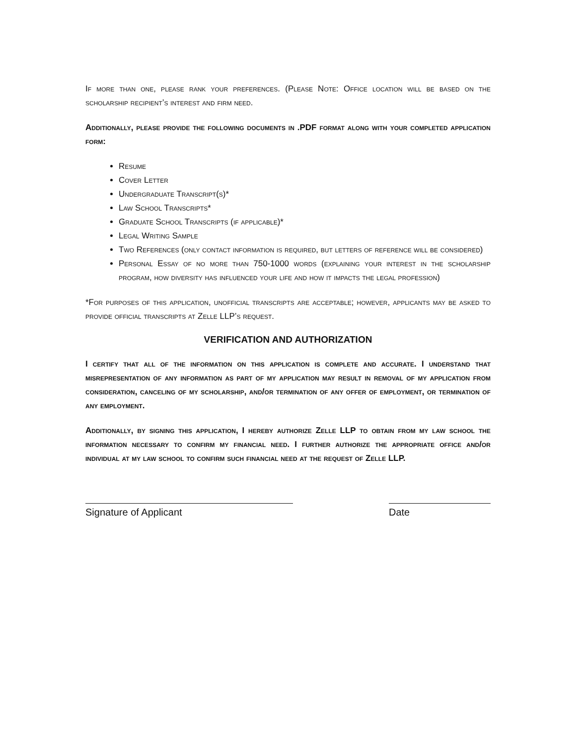If more than one, please rank your preferences. (Please Note: Office location will be based on the scholarship recipient’s interest and firm need.
Additionally, please provide the following documents in .PDF format along with your completed application form:
Resume
Cover Letter
Undergraduate Transcript(s)*
Law School Transcripts*
Graduate School Transcripts (if applicable)*
Legal Writing Sample
Two References (only contact information is required, but letters of reference will be considered)
Personal Essay of no more than 750-1000 words (explaining your interest in the scholarship program, how diversity has influenced your life and how it impacts the legal profession)
*For purposes of this application, unofficial transcripts are acceptable; however, applicants may be asked to provide official transcripts at Zelle LLP’s request.
VERIFICATION AND AUTHORIZATION
I certify that all of the information on this application is complete and accurate. I understand that misrepresentation of any information as part of my application may result in removal of my application from consideration, canceling of my scholarship, and/or termination of any offer of employment, or termination of any employment.
Additionally, by signing this application, I hereby authorize Zelle LLP to obtain from my law school the information necessary to confirm my financial need. I further authorize the appropriate office and/or individual at my law school to confirm such financial need at the request of Zelle LLP.
Signature of Applicant Date